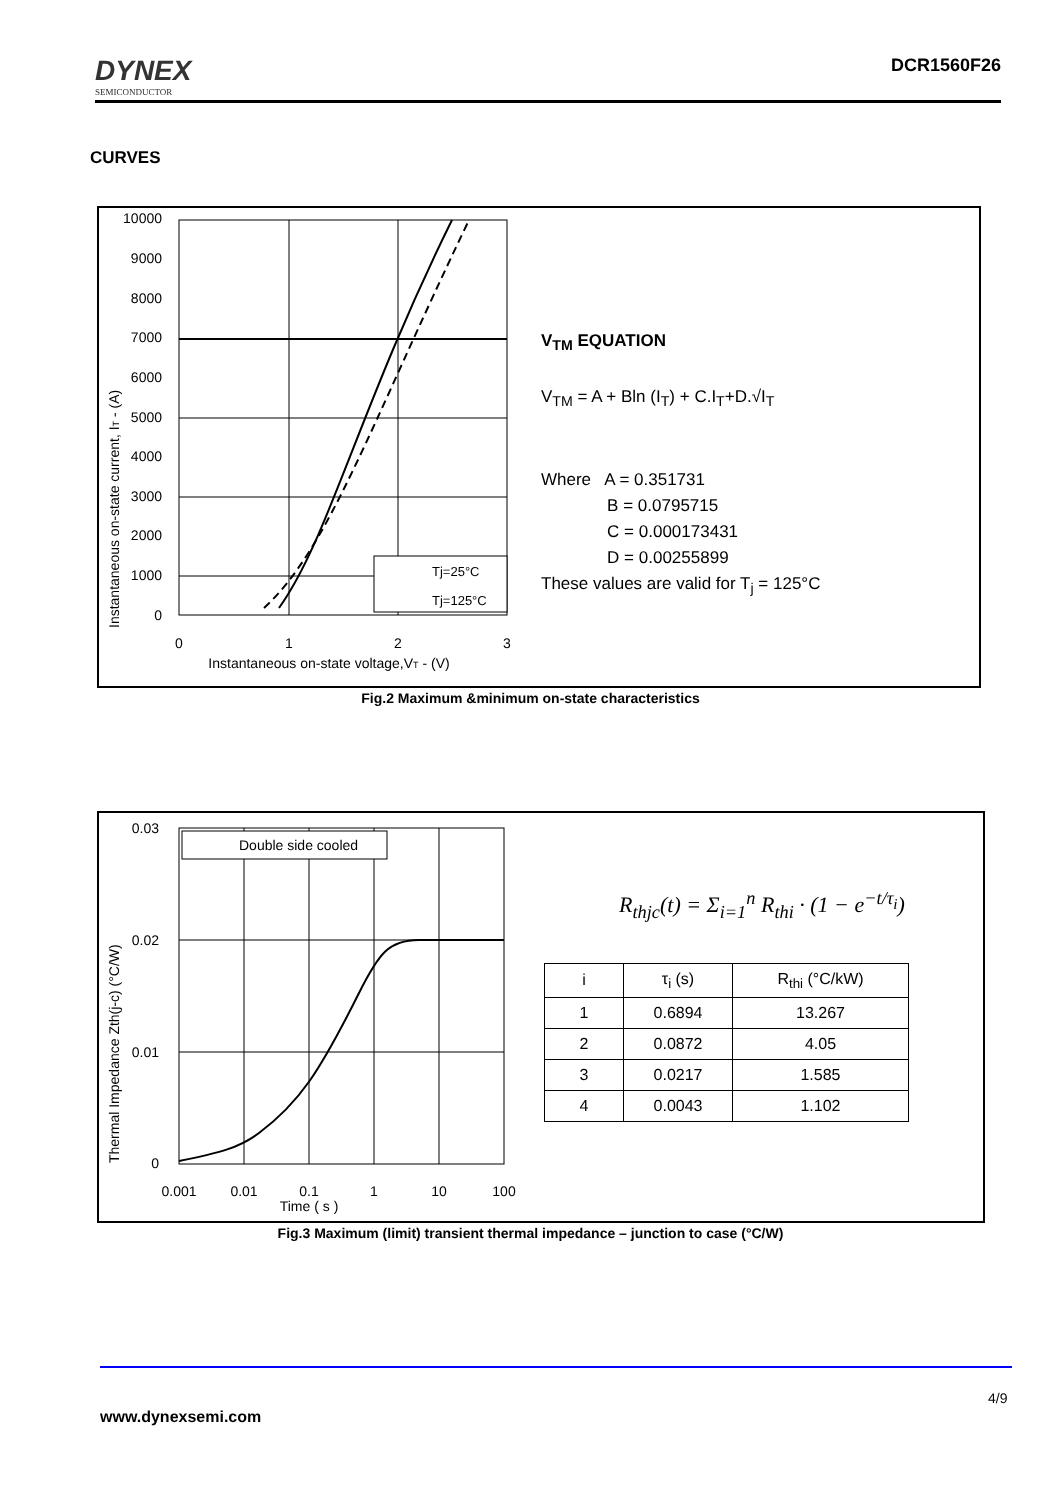DYNEX
SEMICONDUCTOR
DCR1560F26
CURVES
Instantaneous on-state current, IT - (A)
10000
9000
8000
7000
6000
5000
4000
3000
2000
1000
0
Tj=25°C
Tj=125°C
0
1
2
3
Instantaneous on-state voltage,VT - (V)
V<sub>TM</sub> EQUATION
V<sub>TM</sub> = A + Bln (I<sub>T</sub>) + C.I<sub>T</sub>+D.√I<sub>T</sub>
Where A = 0.351731
B = 0.0795715
C = 0.000173431
D = 0.00255899
These values are valid for T<sub>j</sub> = 125°C
Fig.2 Maximum &minimum on-state characteristics
Thermal Impedance Zth(j-c) (°C/W)
0.03
0.02
0.01
0
Double side cooled
0.001
0.01
0.1
1
10
100
Time ( s )
R<sub>thjc</sub>(t) = Σ<sub>i=1</sub><sup>n</sup> R<sub>thi</sub> · (1 − e<sup>−t/τ<sub>i</sub></sup>)
| i | τ<sub>i</sub> (s) | R<sub>thi</sub> (°C/kW) |
| --- | --- | --- |
| 1 | 0.6894 | 13.267 |
| 2 | 0.0872 | 4.05 |
| 3 | 0.0217 | 1.585 |
| 4 | 0.0043 | 1.102 |
Fig.3 Maximum (limit) transient thermal impedance – junction to case (°C/W)
4/9
www.dynexsemi.com